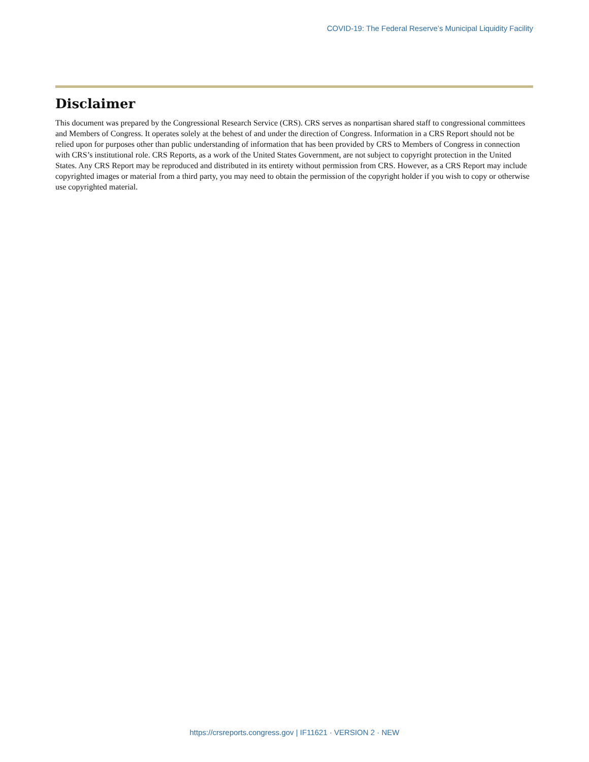COVID-19: The Federal Reserve’s Municipal Liquidity Facility
Disclaimer
This document was prepared by the Congressional Research Service (CRS). CRS serves as nonpartisan shared staff to congressional committees and Members of Congress. It operates solely at the behest of and under the direction of Congress. Information in a CRS Report should not be relied upon for purposes other than public understanding of information that has been provided by CRS to Members of Congress in connection with CRS’s institutional role. CRS Reports, as a work of the United States Government, are not subject to copyright protection in the United States. Any CRS Report may be reproduced and distributed in its entirety without permission from CRS. However, as a CRS Report may include copyrighted images or material from a third party, you may need to obtain the permission of the copyright holder if you wish to copy or otherwise use copyrighted material.
https://crsreports.congress.gov | IF11621 · VERSION 2 · NEW